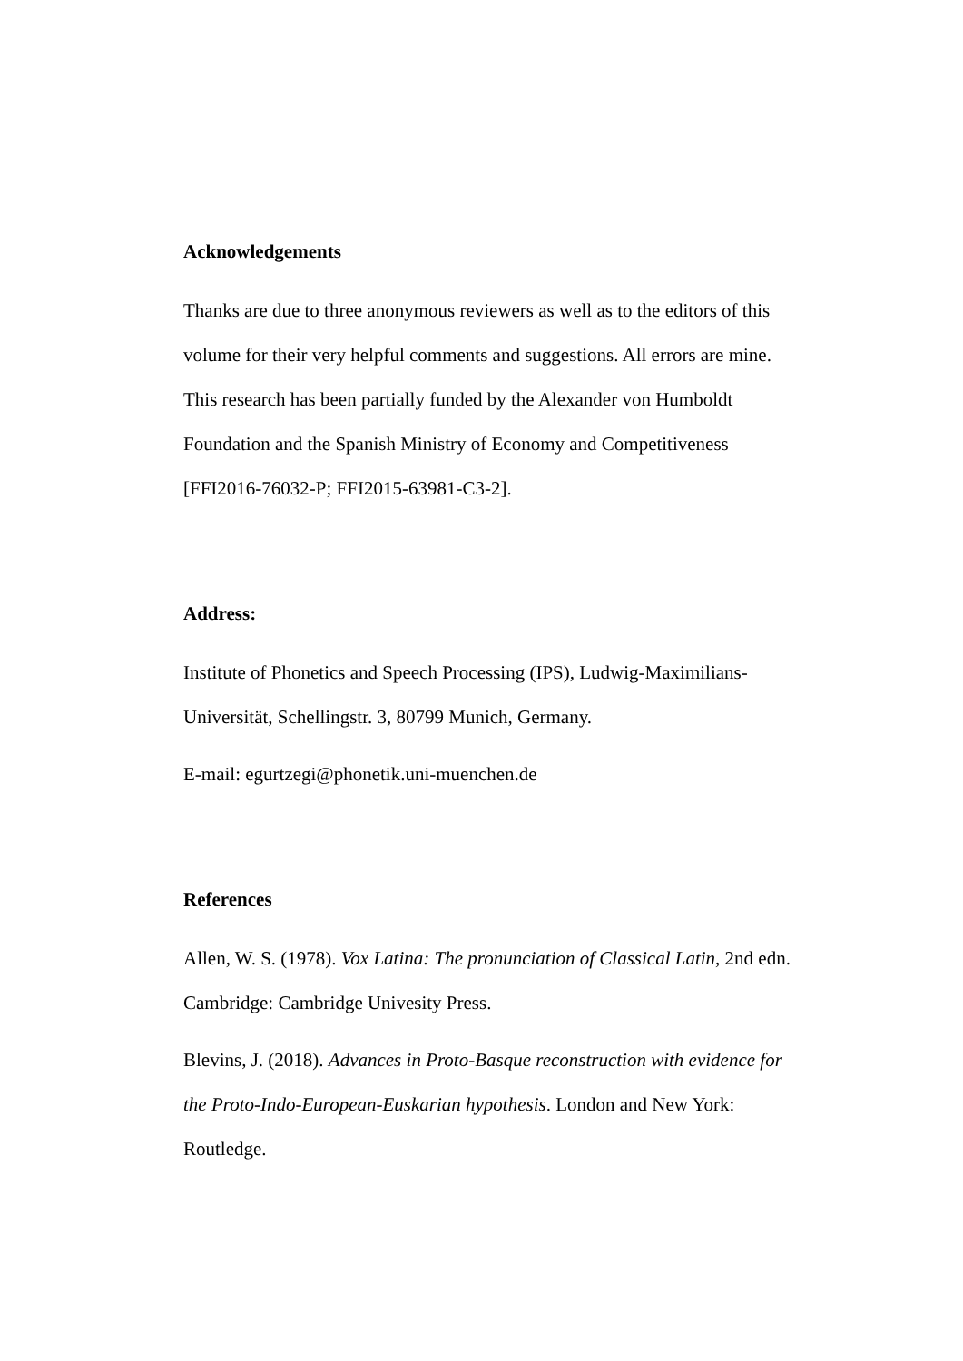Acknowledgements
Thanks are due to three anonymous reviewers as well as to the editors of this volume for their very helpful comments and suggestions. All errors are mine. This research has been partially funded by the Alexander von Humboldt Foundation and the Spanish Ministry of Economy and Competitiveness [FFI2016-76032-P; FFI2015-63981-C3-2].
Address:
Institute of Phonetics and Speech Processing (IPS), Ludwig-Maximilians-Universität, Schellingstr. 3, 80799 Munich, Germany.
E-mail: egurtzegi@phonetik.uni-muenchen.de
References
Allen, W. S. (1978). Vox Latina: The pronunciation of Classical Latin, 2nd edn. Cambridge: Cambridge Univesity Press.
Blevins, J. (2018). Advances in Proto-Basque reconstruction with evidence for the Proto-Indo-European-Euskarian hypothesis. London and New York: Routledge.